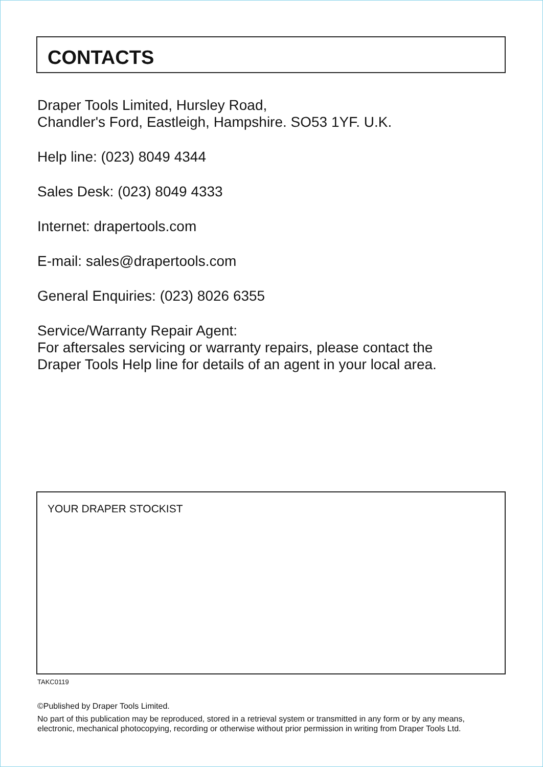CONTACTS
Draper Tools Limited, Hursley Road,
Chandler's Ford, Eastleigh, Hampshire. SO53 1YF. U.K.
Help line: (023) 8049 4344
Sales Desk: (023) 8049 4333
Internet: drapertools.com
E-mail: sales@drapertools.com
General Enquiries: (023) 8026 6355
Service/Warranty Repair Agent:
For aftersales servicing or warranty repairs, please contact the
Draper Tools Help line for details of an agent in your local area.
YOUR DRAPER STOCKIST
TAKC0119
©Published by Draper Tools Limited.
No part of this publication may be reproduced, stored in a retrieval system or transmitted in any form or by any means,
electronic, mechanical photocopying, recording or otherwise without prior permission in writing from Draper Tools Ltd.